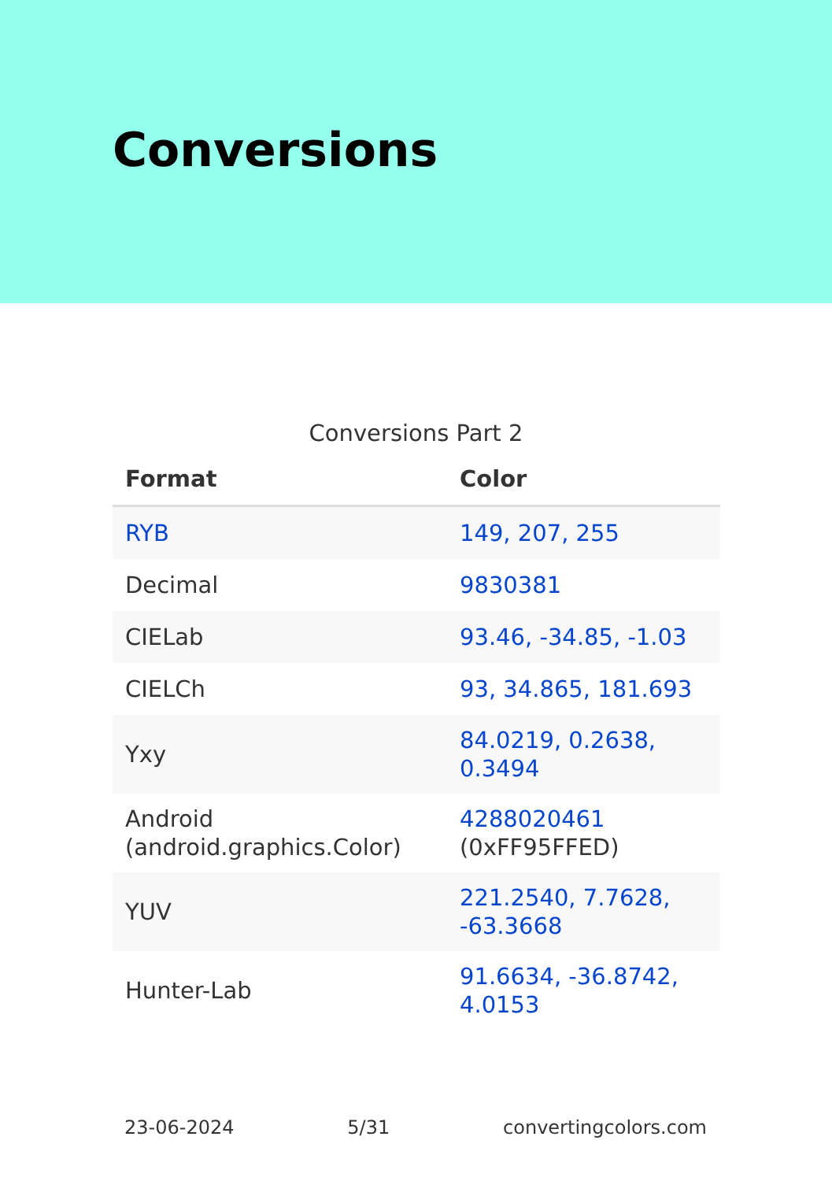Conversions
Conversions Part 2
| Format | Color |
| --- | --- |
| RYB | 149, 207, 255 |
| Decimal | 9830381 |
| CIELab | 93.46, -34.85, -1.03 |
| CIELCh | 93, 34.865, 181.693 |
| Yxy | 84.0219, 0.2638, 0.3494 |
| Android (android.graphics.Color) | 4288020461 (0xFF95FFED) |
| YUV | 221.2540, 7.7628, -63.3668 |
| Hunter-Lab | 91.6634, -36.8742, 4.0153 |
23-06-2024 5/31 convertingcolors.com